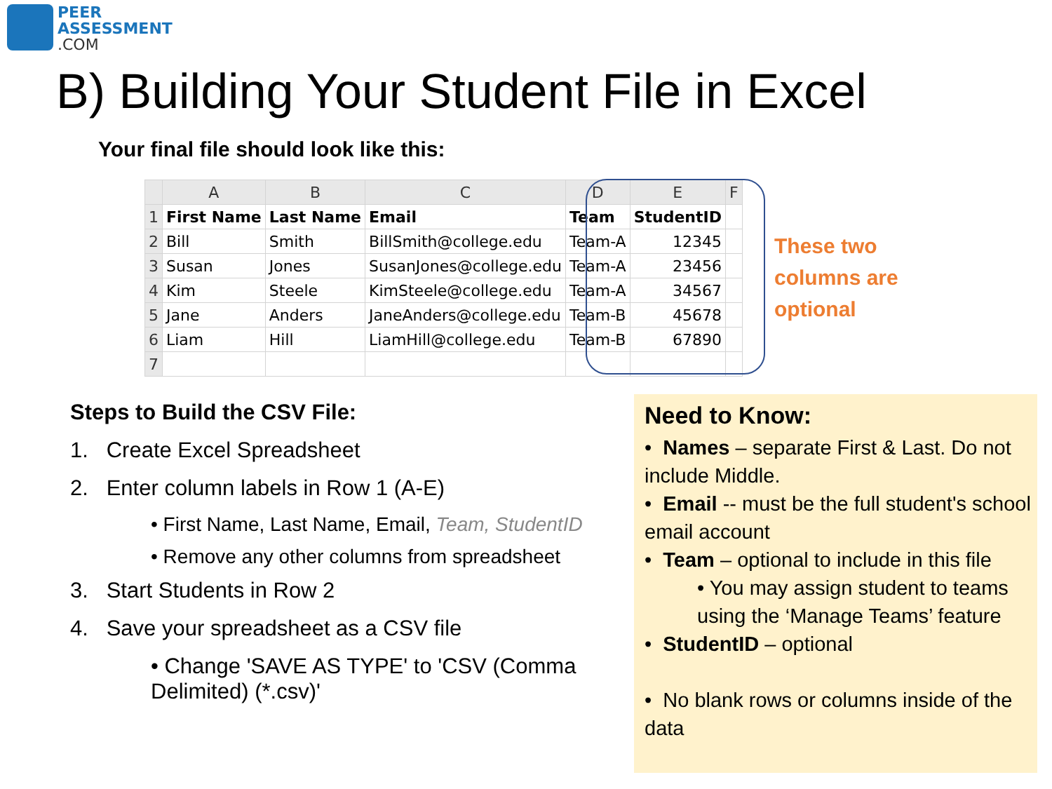PEER
ASSESSMENT
.COM
B) Building Your Student File in Excel
Your final file should look like this:
| | A | B | C | D | E | F |
| --- | --- | --- | --- | --- | --- | --- |
| 1 | First Name | Last Name | Email | Team | StudentID | |
| 2 | Bill | Smith | BillSmith@college.edu | Team-A | 12345 | |
| 3 | Susan | Jones | SusanJones@college.edu | Team-A | 23456 | |
| 4 | Kim | Steele | KimSteele@college.edu | Team-A | 34567 | |
| 5 | Jane | Anders | JaneAnders@college.edu | Team-B | 45678 | |
| 6 | Liam | Hill | LiamHill@college.edu | Team-B | 67890 | |
| 7 | | | | | | |
These two
columns are
optional
Steps to Build the CSV File:
1. Create Excel Spreadsheet
2. Enter column labels in Row 1 (A-E)
• First Name, Last Name, Email, Team, StudentID
• Remove any other columns from spreadsheet
3. Start Students in Row 2
4. Save your spreadsheet as a CSV file
• Change 'SAVE AS TYPE' to 'CSV (Comma Delimited) (*.csv)'
Need to Know:
• Names – separate First & Last. Do not include Middle.
• Email -- must be the full student's school email account
• Team – optional to include in this file
• You may assign student to teams using the ‘Manage Teams’ feature
• StudentID – optional
• No blank rows or columns inside of the data